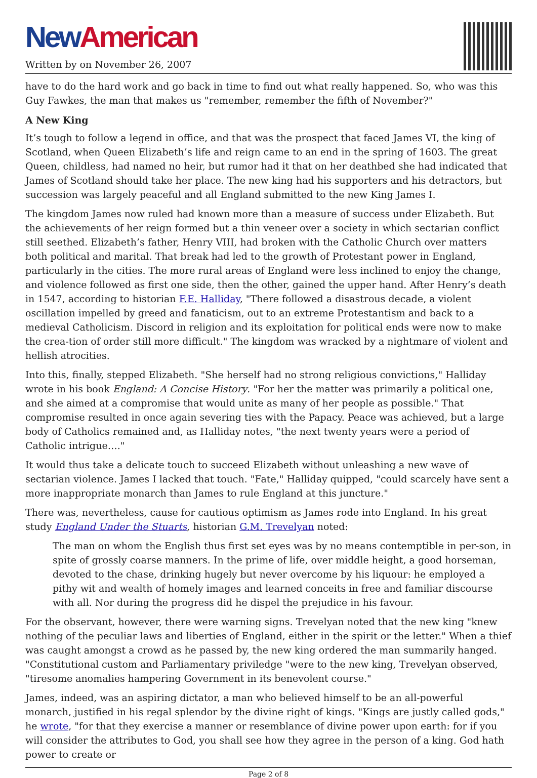New American
Written by on November 26, 2007
have to do the hard work and go back in time to find out what really happened. So, who was this Guy Fawkes, the man that makes us "remember, remember the fifth of November?"
A New King
It’s tough to follow a legend in office, and that was the prospect that faced James VI, the king of Scotland, when Queen Elizabeth’s life and reign came to an end in the spring of 1603. The great Queen, childless, had named no heir, but rumor had it that on her deathbed she had indicated that James of Scotland should take her place. The new king had his supporters and his detractors, but succession was largely peaceful and all England submitted to the new King James I.
The kingdom James now ruled had known more than a measure of success under Elizabeth. But the achievements of her reign formed but a thin veneer over a society in which sectarian conflict still seethed. Elizabeth’s father, Henry VIII, had broken with the Catholic Church over matters both political and marital. That break had led to the growth of Protestant power in England, particularly in the cities. The more rural areas of England were less inclined to enjoy the change, and violence followed as first one side, then the other, gained the upper hand. After Henry’s death in 1547, according to historian F.E. Halliday, "There followed a disastrous decade, a violent oscillation impelled by greed and fanaticism, out to an extreme Protestantism and back to a medieval Catholicism. Discord in religion and its exploitation for political ends were now to make the crea-tion of order still more difficult." The kingdom was wracked by a nightmare of violent and hellish atrocities.
Into this, finally, stepped Elizabeth. "She herself had no strong religious convictions," Halliday wrote in his book England: A Concise History. "For her the matter was primarily a political one, and she aimed at a compromise that would unite as many of her people as possible." That compromise resulted in once again severing ties with the Papacy. Peace was achieved, but a large body of Catholics remained and, as Halliday notes, "the next twenty years were a period of Catholic intrigue…."
It would thus take a delicate touch to succeed Elizabeth without unleashing a new wave of sectarian violence. James I lacked that touch. "Fate," Halliday quipped, "could scarcely have sent a more inappropriate monarch than James to rule England at this juncture."
There was, nevertheless, cause for cautious optimism as James rode into England. In his great study England Under the Stuarts, historian G.M. Trevelyan noted:
The man on whom the English thus first set eyes was by no means contemptible in per-son, in spite of grossly coarse manners. In the prime of life, over middle height, a good horseman, devoted to the chase, drinking hugely but never overcome by his liquour: he employed a pithy wit and wealth of homely images and learned conceits in free and familiar discourse with all. Nor during the progress did he dispel the prejudice in his favour.
For the observant, however, there were warning signs. Trevelyan noted that the new king "knew nothing of the peculiar laws and liberties of England, either in the spirit or the letter." When a thief was caught amongst a crowd as he passed by, the new king ordered the man summarily hanged. "Constitutional custom and Parliamentary priviledge "were to the new king, Trevelyan observed, "tiresome anomalies hampering Government in its benevolent course."
James, indeed, was an aspiring dictator, a man who believed himself to be an all-powerful monarch, justified in his regal splendor by the divine right of kings. "Kings are justly called gods," he wrote, "for that they exercise a manner or resemblance of divine power upon earth: for if you will consider the attributes to God, you shall see how they agree in the person of a king. God hath power to create or
Page 2 of 8